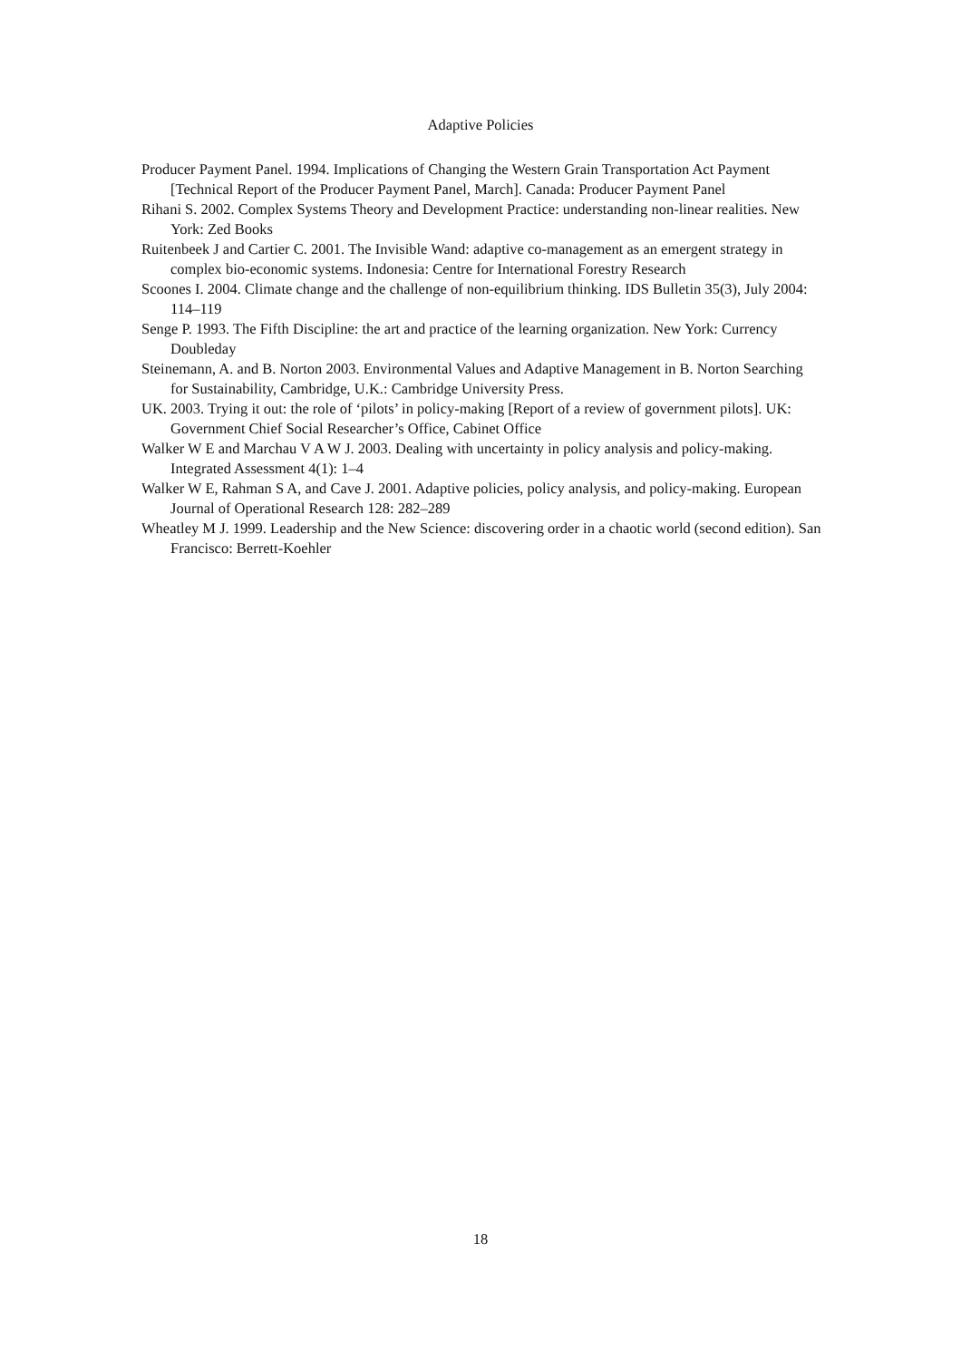Adaptive Policies
Producer Payment Panel. 1994. Implications of Changing the Western Grain Transportation Act Payment [Technical Report of the Producer Payment Panel, March]. Canada: Producer Payment Panel
Rihani S. 2002. Complex Systems Theory and Development Practice: understanding non-linear realities. New York: Zed Books
Ruitenbeek J and Cartier C. 2001. The Invisible Wand: adaptive co-management as an emergent strategy in complex bio-economic systems. Indonesia: Centre for International Forestry Research
Scoones I. 2004. Climate change and the challenge of non-equilibrium thinking. IDS Bulletin 35(3), July 2004: 114–119
Senge P. 1993. The Fifth Discipline: the art and practice of the learning organization. New York: Currency Doubleday
Steinemann, A. and B. Norton 2003. Environmental Values and Adaptive Management in B. Norton Searching for Sustainability, Cambridge, U.K.: Cambridge University Press.
UK. 2003. Trying it out: the role of ‘pilots’ in policy-making [Report of a review of government pilots]. UK: Government Chief Social Researcher’s Office, Cabinet Office
Walker W E and Marchau V A W J. 2003. Dealing with uncertainty in policy analysis and policy-making. Integrated Assessment 4(1): 1–4
Walker W E, Rahman S A, and Cave J. 2001. Adaptive policies, policy analysis, and policy-making. European Journal of Operational Research 128: 282–289
Wheatley M J. 1999. Leadership and the New Science: discovering order in a chaotic world (second edition). San Francisco: Berrett-Koehler
18